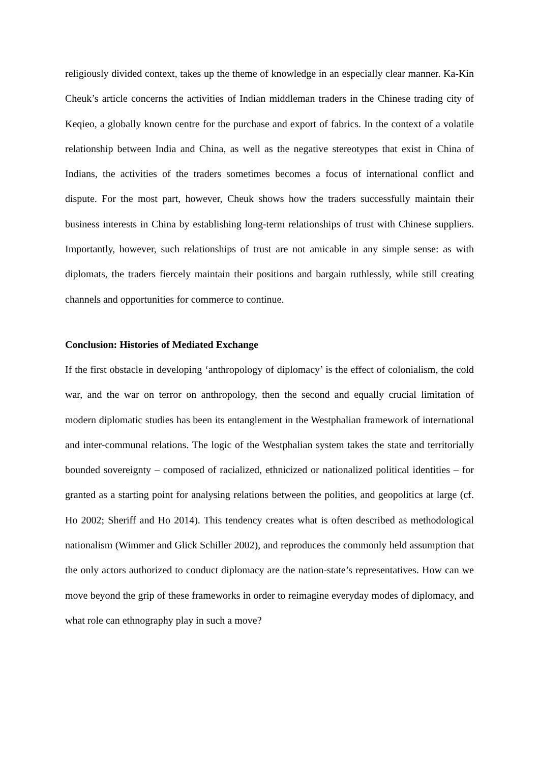religiously divided context, takes up the theme of knowledge in an especially clear manner. Ka-Kin Cheuk’s article concerns the activities of Indian middleman traders in the Chinese trading city of Keqieo, a globally known centre for the purchase and export of fabrics. In the context of a volatile relationship between India and China, as well as the negative stereotypes that exist in China of Indians, the activities of the traders sometimes becomes a focus of international conflict and dispute. For the most part, however, Cheuk shows how the traders successfully maintain their business interests in China by establishing long-term relationships of trust with Chinese suppliers. Importantly, however, such relationships of trust are not amicable in any simple sense: as with diplomats, the traders fiercely maintain their positions and bargain ruthlessly, while still creating channels and opportunities for commerce to continue.
Conclusion: Histories of Mediated Exchange
If the first obstacle in developing ‘anthropology of diplomacy’ is the effect of colonialism, the cold war, and the war on terror on anthropology, then the second and equally crucial limitation of modern diplomatic studies has been its entanglement in the Westphalian framework of international and inter-communal relations. The logic of the Westphalian system takes the state and territorially bounded sovereignty – composed of racialized, ethnicized or nationalized political identities – for granted as a starting point for analysing relations between the polities, and geopolitics at large (cf. Ho 2002; Sheriff and Ho 2014). This tendency creates what is often described as methodological nationalism (Wimmer and Glick Schiller 2002), and reproduces the commonly held assumption that the only actors authorized to conduct diplomacy are the nation-state’s representatives. How can we move beyond the grip of these frameworks in order to reimagine everyday modes of diplomacy, and what role can ethnography play in such a move?